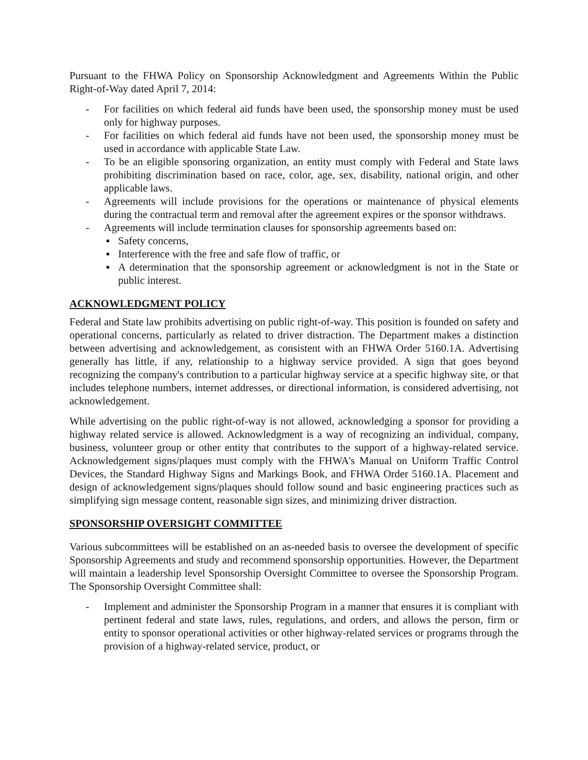Pursuant to the FHWA Policy on Sponsorship Acknowledgment and Agreements Within the Public Right-of-Way dated April 7, 2014:
- For facilities on which federal aid funds have been used, the sponsorship money must be used only for highway purposes.
- For facilities on which federal aid funds have not been used, the sponsorship money must be used in accordance with applicable State Law.
- To be an eligible sponsoring organization, an entity must comply with Federal and State laws prohibiting discrimination based on race, color, age, sex, disability, national origin, and other applicable laws.
- Agreements will include provisions for the operations or maintenance of physical elements during the contractual term and removal after the agreement expires or the sponsor withdraws.
- Agreements will include termination clauses for sponsorship agreements based on:
▪ Safety concerns,
▪ Interference with the free and safe flow of traffic, or
▪ A determination that the sponsorship agreement or acknowledgment is not in the State or public interest.
ACKNOWLEDGMENT POLICY
Federal and State law prohibits advertising on public right-of-way. This position is founded on safety and operational concerns, particularly as related to driver distraction. The Department makes a distinction between advertising and acknowledgement, as consistent with an FHWA Order 5160.1A. Advertising generally has little, if any, relationship to a highway service provided. A sign that goes beyond recognizing the company's contribution to a particular highway service at a specific highway site, or that includes telephone numbers, internet addresses, or directional information, is considered advertising, not acknowledgement.
While advertising on the public right-of-way is not allowed, acknowledging a sponsor for providing a highway related service is allowed. Acknowledgment is a way of recognizing an individual, company, business, volunteer group or other entity that contributes to the support of a highway-related service. Acknowledgement signs/plaques must comply with the FHWA's Manual on Uniform Traffic Control Devices, the Standard Highway Signs and Markings Book, and FHWA Order 5160.1A. Placement and design of acknowledgement signs/plaques should follow sound and basic engineering practices such as simplifying sign message content, reasonable sign sizes, and minimizing driver distraction.
SPONSORSHIP OVERSIGHT COMMITTEE
Various subcommittees will be established on an as-needed basis to oversee the development of specific Sponsorship Agreements and study and recommend sponsorship opportunities. However, the Department will maintain a leadership level Sponsorship Oversight Committee to oversee the Sponsorship Program. The Sponsorship Oversight Committee shall:
- Implement and administer the Sponsorship Program in a manner that ensures it is compliant with pertinent federal and state laws, rules, regulations, and orders, and allows the person, firm or entity to sponsor operational activities or other highway-related services or programs through the provision of a highway-related service, product, or